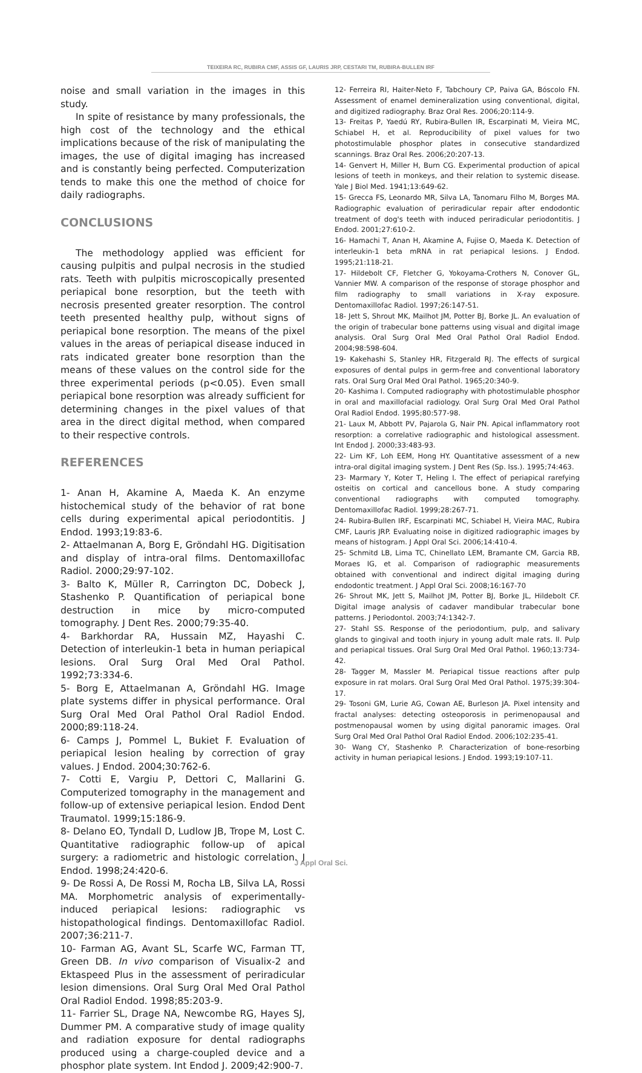TEIXEIRA RC, RUBIRA CMF, ASSIS GF, LAURIS JRP, CESTARI TM, RUBIRA-BULLEN IRF
noise and small variation in the images in this study.
In spite of resistance by many professionals, the high cost of the technology and the ethical implications because of the risk of manipulating the images, the use of digital imaging has increased and is constantly being perfected. Computerization tends to make this one the method of choice for daily radiographs.
CONCLUSIONS
The methodology applied was efficient for causing pulpitis and pulpal necrosis in the studied rats. Teeth with pulpitis microscopically presented periapical bone resorption, but the teeth with necrosis presented greater resorption. The control teeth presented healthy pulp, without signs of periapical bone resorption. The means of the pixel values in the areas of periapical disease induced in rats indicated greater bone resorption than the means of these values on the control side for the three experimental periods (p<0.05). Even small periapical bone resorption was already sufficient for determining changes in the pixel values of that area in the direct digital method, when compared to their respective controls.
REFERENCES
1- Anan H, Akamine A, Maeda K. An enzyme histochemical study of the behavior of rat bone cells during experimental apical periodontitis. J Endod. 1993;19:83-6.
2- Attaelmanan A, Borg E, Gröndahl HG. Digitisation and display of intra-oral films. Dentomaxillofac Radiol. 2000;29:97-102.
3- Balto K, Müller R, Carrington DC, Dobeck J, Stashenko P. Quantification of periapical bone destruction in mice by micro-computed tomography. J Dent Res. 2000;79:35-40.
4- Barkhordar RA, Hussain MZ, Hayashi C. Detection of interleukin-1 beta in human periapical lesions. Oral Surg Oral Med Oral Pathol. 1992;73:334-6.
5- Borg E, Attaelmanan A, Gröndahl HG. Image plate systems differ in physical performance. Oral Surg Oral Med Oral Pathol Oral Radiol Endod. 2000;89:118-24.
6- Camps J, Pommel L, Bukiet F. Evaluation of periapical lesion healing by correction of gray values. J Endod. 2004;30:762-6.
7- Cotti E, Vargiu P, Dettori C, Mallarini G. Computerized tomography in the management and follow-up of extensive periapical lesion. Endod Dent Traumatol. 1999;15:186-9.
8- Delano EO, Tyndall D, Ludlow JB, Trope M, Lost C. Quantitative radiographic follow-up of apical surgery: a radiometric and histologic correlation. J Endod. 1998;24:420-6.
9- De Rossi A, De Rossi M, Rocha LB, Silva LA, Rossi MA. Morphometric analysis of experimentally-induced periapical lesions: radiographic vs histopathological findings. Dentomaxillofac Radiol. 2007;36:211-7.
10- Farman AG, Avant SL, Scarfe WC, Farman TT, Green DB. In vivo comparison of Visualix-2 and Ektaspeed Plus in the assessment of periradicular lesion dimensions. Oral Surg Oral Med Oral Pathol Oral Radiol Endod. 1998;85:203-9.
11- Farrier SL, Drage NA, Newcombe RG, Hayes SJ, Dummer PM. A comparative study of image quality and radiation exposure for dental radiographs produced using a charge-coupled device and a phosphor plate system. Int Endod J. 2009;42:900-7.
12- Ferreira RI, Haiter-Neto F, Tabchoury CP, Paiva GA, Bóscolo FN. Assessment of enamel demineralization using conventional, digital, and digitized radiography. Braz Oral Res. 2006;20:114-9.
13- Freitas P, Yaedú RY, Rubira-Bullen IR, Escarpinati M, Vieira MC, Schiabel H, et al. Reproducibility of pixel values for two photostimulable phosphor plates in consecutive standardized scannings. Braz Oral Res. 2006;20:207-13.
14- Genvert H, Miller H, Burn CG. Experimental production of apical lesions of teeth in monkeys, and their relation to systemic disease. Yale J Biol Med. 1941;13:649-62.
15- Grecca FS, Leonardo MR, Silva LA, Tanomaru Filho M, Borges MA. Radiographic evaluation of periradicular repair after endodontic treatment of dog's teeth with induced periradicular periodontitis. J Endod. 2001;27:610-2.
16- Hamachi T, Anan H, Akamine A, Fujise O, Maeda K. Detection of interleukin-1 beta mRNA in rat periapical lesions. J Endod. 1995;21:118-21.
17- Hildebolt CF, Fletcher G, Yokoyama-Crothers N, Conover GL, Vannier MW. A comparison of the response of storage phosphor and film radiography to small variations in X-ray exposure. Dentomaxillofac Radiol. 1997;26:147-51.
18- Jett S, Shrout MK, Mailhot JM, Potter BJ, Borke JL. An evaluation of the origin of trabecular bone patterns using visual and digital image analysis. Oral Surg Oral Med Oral Pathol Oral Radiol Endod. 2004;98:598-604.
19- Kakehashi S, Stanley HR, Fitzgerald RJ. The effects of surgical exposures of dental pulps in germ-free and conventional laboratory rats. Oral Surg Oral Med Oral Pathol. 1965;20:340-9.
20- Kashima I. Computed radiography with photostimulable phosphor in oral and maxillofacial radiology. Oral Surg Oral Med Oral Pathol Oral Radiol Endod. 1995;80:577-98.
21- Laux M, Abbott PV, Pajarola G, Nair PN. Apical inflammatory root resorption: a correlative radiographic and histological assessment. Int Endod J. 2000;33:483-93.
22- Lim KF, Loh EEM, Hong HY. Quantitative assessment of a new intra-oral digital imaging system. J Dent Res (Sp. Iss.). 1995;74:463.
23- Marmary Y, Koter T, Heling I. The effect of periapical rarefying osteitis on cortical and cancellous bone. A study comparing conventional radiographs with computed tomography. Dentomaxillofac Radiol. 1999;28:267-71.
24- Rubira-Bullen IRF, Escarpinati MC, Schiabel H, Vieira MAC, Rubira CMF, Lauris JRP. Evaluating noise in digitized radiographic images by means of histogram. J Appl Oral Sci. 2006;14:410-4.
25- Schmitd LB, Lima TC, Chinellato LEM, Bramante CM, Garcia RB, Moraes IG, et al. Comparison of radiographic measurements obtained with conventional and indirect digital imaging during endodontic treatment. J Appl Oral Sci. 2008;16:167-70
26- Shrout MK, Jett S, Mailhot JM, Potter BJ, Borke JL, Hildebolt CF. Digital image analysis of cadaver mandibular trabecular bone patterns. J Periodontol. 2003;74:1342-7.
27- Stahl SS. Response of the periodontium, pulp, and salivary glands to gingival and tooth injury in young adult male rats. II. Pulp and periapical tissues. Oral Surg Oral Med Oral Pathol. 1960;13:734-42.
28- Tagger M, Massler M. Periapical tissue reactions after pulp exposure in rat molars. Oral Surg Oral Med Oral Pathol. 1975;39:304-17.
29- Tosoni GM, Lurie AG, Cowan AE, Burleson JA. Pixel intensity and fractal analyses: detecting osteoporosis in perimenopausal and postmenopausal women by using digital panoramic images. Oral Surg Oral Med Oral Pathol Oral Radiol Endod. 2006;102:235-41.
30- Wang CY, Stashenko P. Characterization of bone-resorbing activity in human periapical lesions. J Endod. 1993;19:107-11.
J Appl Oral Sci.